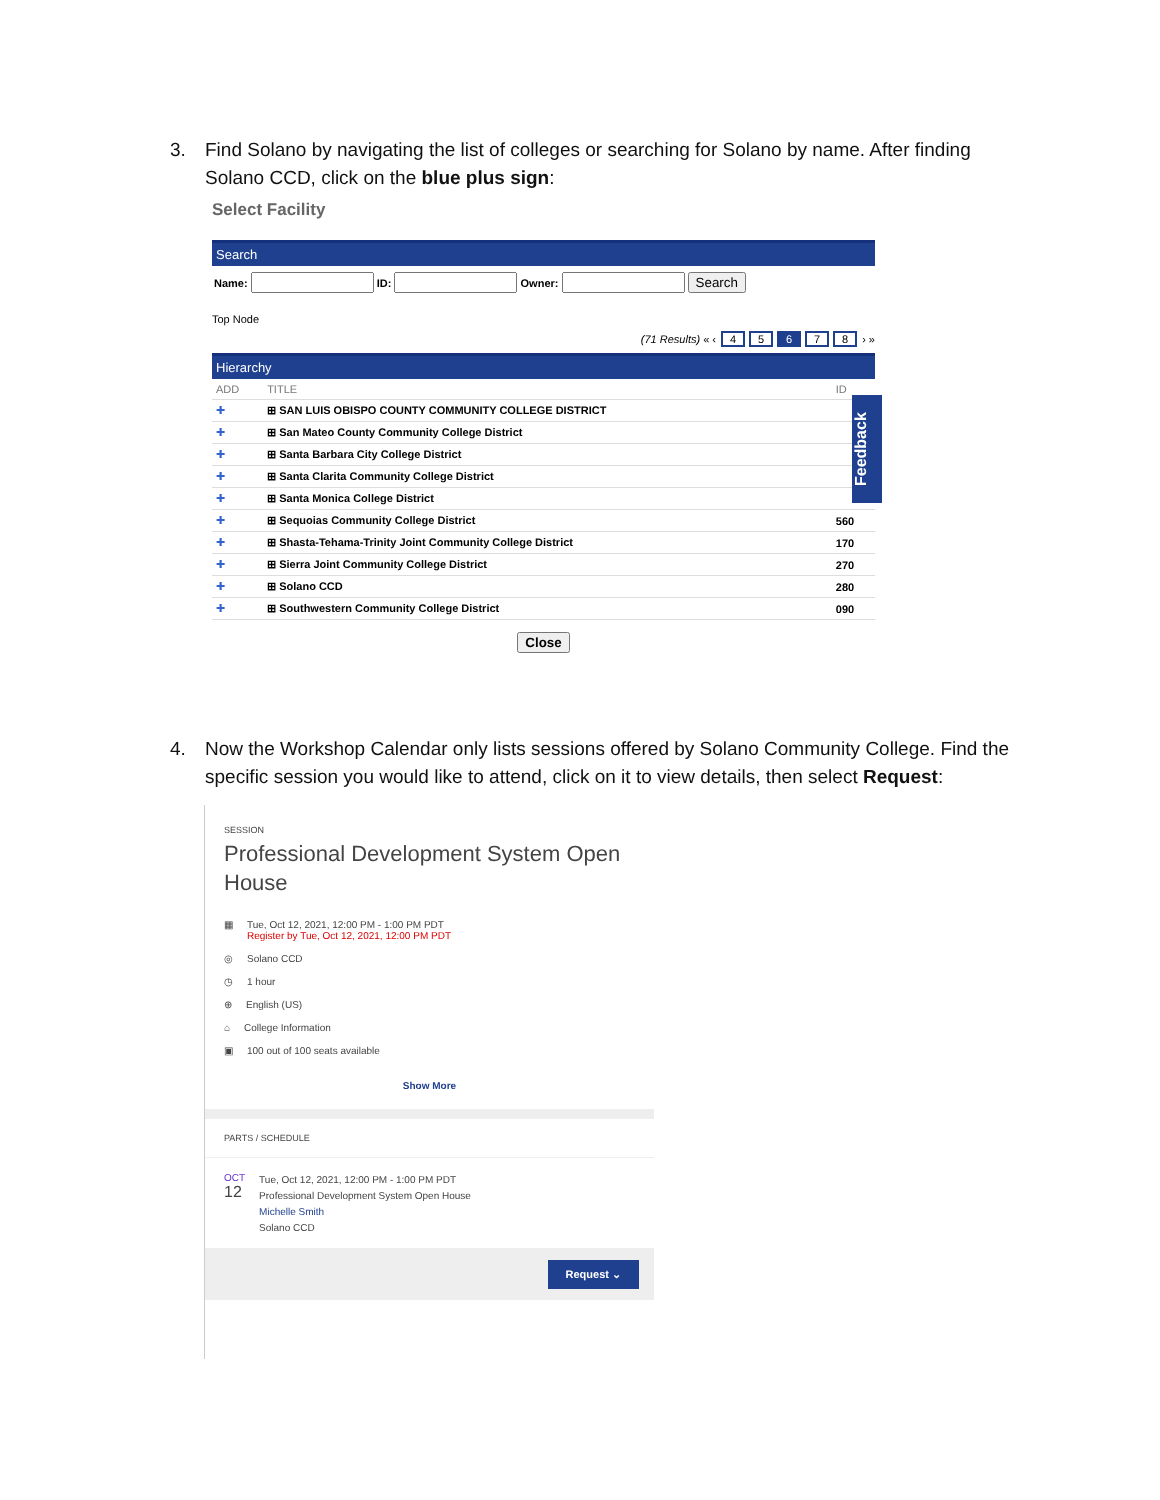3. Find Solano by navigating the list of colleges or searching for Solano by name. After finding
Solano CCD, click on the blue plus sign:
Select Facility
Search
Name: ID: Owner: Search
Top Node
(71 Results) « ‹ 45678 › »
Hierarchy
| ADD | TITLE | ID |
| --- | --- | --- |
| ✚ | ⊞ SAN LUIS OBISPO COUNTY COMMUNITY COLLEGE DISTRICT | |
| ✚ | ⊞ San Mateo County Community College District | |
| ✚ | ⊞ Santa Barbara City College District | |
| ✚ | ⊞ Santa Clarita Community College District | |
| ✚ | ⊞ Santa Monica College District | |
| ✚ | ⊞ Sequoias Community College District | 560 |
| ✚ | ⊞ Shasta-Tehama-Trinity Joint Community College District | 170 |
| ✚ | ⊞ Sierra Joint Community College District | 270 |
| ✚ | ⊞ Solano CCD | 280 |
| ✚ | ⊞ Southwestern Community College District | 090 |
Close
Feedback
4. Now the Workshop Calendar only lists sessions offered by Solano Community College. Find the
specific session you would like to attend, click on it to view details, then select Request:
SESSION
Professional Development System Open House
▦ Tue, Oct 12, 2021, 12:00 PM - 1:00 PM PDT
Register by Tue, Oct 12, 2021, 12:00 PM PDT
◎ Solano CCD
◷ 1 hour
⊕ English (US)
⌂ College Information
▣ 100 out of 100 seats available
Show More
PARTS / SCHEDULE
OCT
12 Tue, Oct 12, 2021, 12:00 PM - 1:00 PM PDT
Professional Development System Open House
Michelle Smith
Solano CCD
Request ⌄